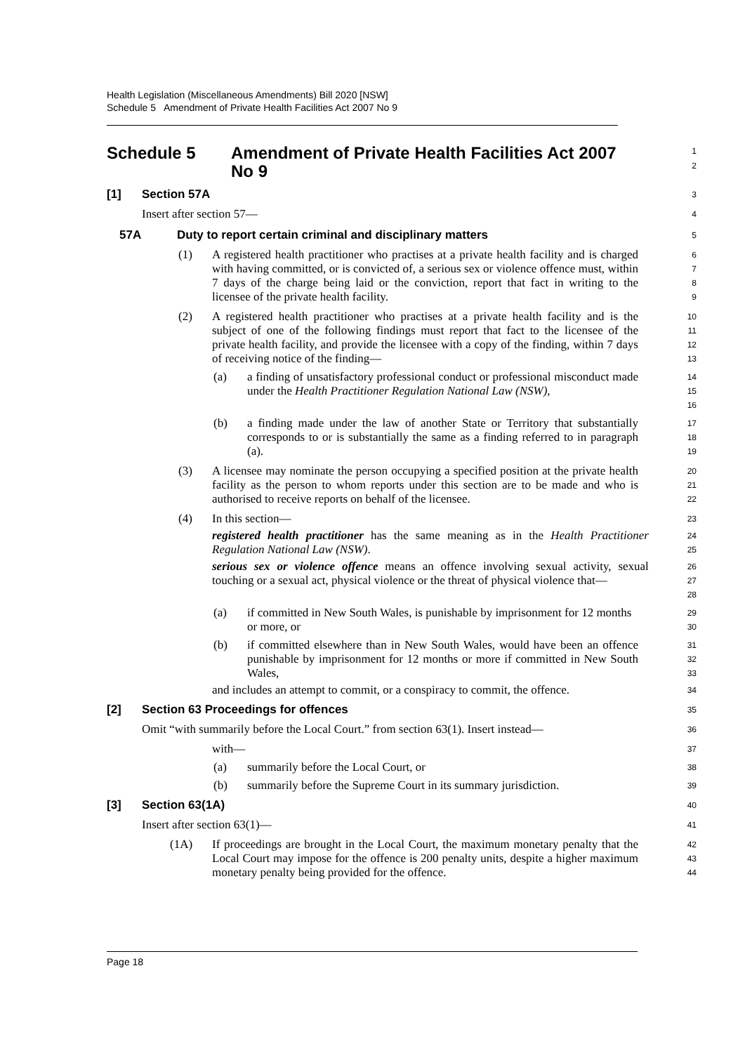Health Legislation (Miscellaneous Amendments) Bill 2020 [NSW]
Schedule 5 Amendment of Private Health Facilities Act 2007 No 9
Schedule 5 Amendment of Private Health Facilities Act 2007
No 9
1
2
[1] Section 57A
3
Insert after section 57—
4
57A Duty to report certain criminal and disciplinary matters
5
(1) A registered health practitioner who practises at a private health facility and is charged with having committed, or is convicted of, a serious sex or violence offence must, within 7 days of the charge being laid or the conviction, report that fact in writing to the licensee of the private health facility.
6
7
8
9
(2) A registered health practitioner who practises at a private health facility and is the subject of one of the following findings must report that fact to the licensee of the private health facility, and provide the licensee with a copy of the finding, within 7 days of receiving notice of the finding—
10
11
12
13
(a) a finding of unsatisfactory professional conduct or professional misconduct made under the Health Practitioner Regulation National Law (NSW),
14
15
16
(b) a finding made under the law of another State or Territory that substantially corresponds to or is substantially the same as a finding referred to in paragraph (a).
17
18
19
(3) A licensee may nominate the person occupying a specified position at the private health facility as the person to whom reports under this section are to be made and who is authorised to receive reports on behalf of the licensee.
20
21
22
(4) In this section—
23
registered health practitioner has the same meaning as in the Health Practitioner Regulation National Law (NSW).
24
25
serious sex or violence offence means an offence involving sexual activity, sexual touching or a sexual act, physical violence or the threat of physical violence that—
26
27
28
(a) if committed in New South Wales, is punishable by imprisonment for 12 months or more, or
29
30
(b) if committed elsewhere than in New South Wales, would have been an offence punishable by imprisonment for 12 months or more if committed in New South Wales,
31
32
33
and includes an attempt to commit, or a conspiracy to commit, the offence.
34
[2] Section 63 Proceedings for offences
35
Omit “with summarily before the Local Court.” from section 63(1). Insert instead—
36
with—
37
(a) summarily before the Local Court, or
38
(b) summarily before the Supreme Court in its summary jurisdiction.
39
[3] Section 63(1A)
40
Insert after section 63(1)—
41
(1A) If proceedings are brought in the Local Court, the maximum monetary penalty that the Local Court may impose for the offence is 200 penalty units, despite a higher maximum monetary penalty being provided for the offence.
42
43
44
Page 18